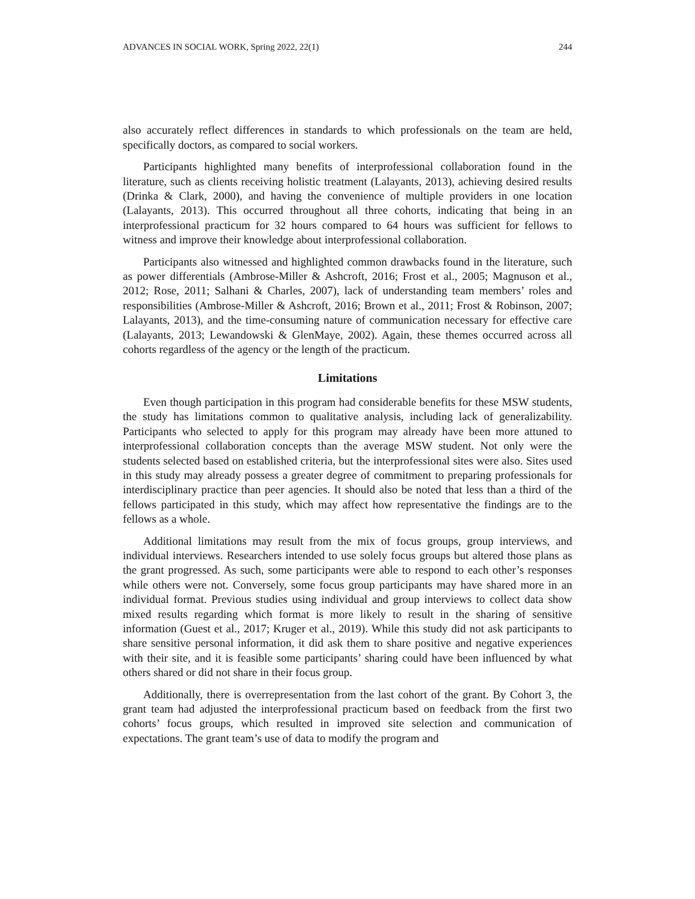ADVANCES IN SOCIAL WORK, Spring 2022, 22(1) 244
also accurately reflect differences in standards to which professionals on the team are held, specifically doctors, as compared to social workers.
Participants highlighted many benefits of interprofessional collaboration found in the literature, such as clients receiving holistic treatment (Lalayants, 2013), achieving desired results (Drinka & Clark, 2000), and having the convenience of multiple providers in one location (Lalayants, 2013). This occurred throughout all three cohorts, indicating that being in an interprofessional practicum for 32 hours compared to 64 hours was sufficient for fellows to witness and improve their knowledge about interprofessional collaboration.
Participants also witnessed and highlighted common drawbacks found in the literature, such as power differentials (Ambrose-Miller & Ashcroft, 2016; Frost et al., 2005; Magnuson et al., 2012; Rose, 2011; Salhani & Charles, 2007), lack of understanding team members’ roles and responsibilities (Ambrose-Miller & Ashcroft, 2016; Brown et al., 2011; Frost & Robinson, 2007; Lalayants, 2013), and the time-consuming nature of communication necessary for effective care (Lalayants, 2013; Lewandowski & GlenMaye, 2002). Again, these themes occurred across all cohorts regardless of the agency or the length of the practicum.
Limitations
Even though participation in this program had considerable benefits for these MSW students, the study has limitations common to qualitative analysis, including lack of generalizability. Participants who selected to apply for this program may already have been more attuned to interprofessional collaboration concepts than the average MSW student. Not only were the students selected based on established criteria, but the interprofessional sites were also. Sites used in this study may already possess a greater degree of commitment to preparing professionals for interdisciplinary practice than peer agencies. It should also be noted that less than a third of the fellows participated in this study, which may affect how representative the findings are to the fellows as a whole.
Additional limitations may result from the mix of focus groups, group interviews, and individual interviews. Researchers intended to use solely focus groups but altered those plans as the grant progressed. As such, some participants were able to respond to each other’s responses while others were not. Conversely, some focus group participants may have shared more in an individual format. Previous studies using individual and group interviews to collect data show mixed results regarding which format is more likely to result in the sharing of sensitive information (Guest et al., 2017; Kruger et al., 2019). While this study did not ask participants to share sensitive personal information, it did ask them to share positive and negative experiences with their site, and it is feasible some participants’ sharing could have been influenced by what others shared or did not share in their focus group.
Additionally, there is overrepresentation from the last cohort of the grant. By Cohort 3, the grant team had adjusted the interprofessional practicum based on feedback from the first two cohorts’ focus groups, which resulted in improved site selection and communication of expectations. The grant team’s use of data to modify the program and